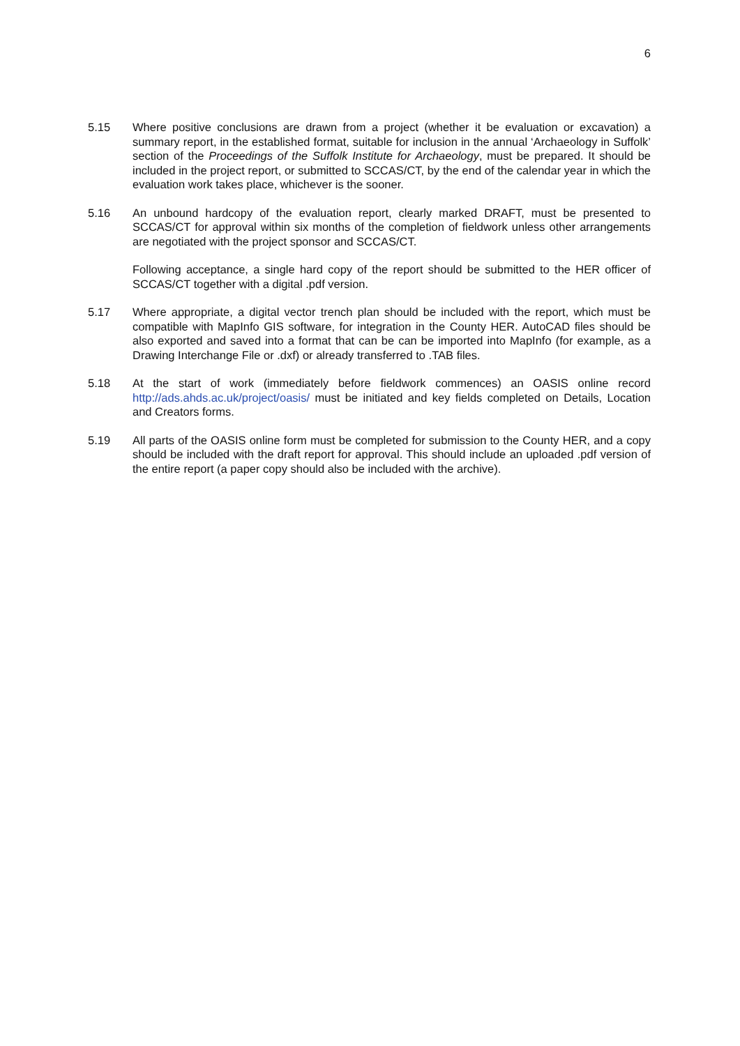6
5.15 Where positive conclusions are drawn from a project (whether it be evaluation or excavation) a summary report, in the established format, suitable for inclusion in the annual ‘Archaeology in Suffolk’ section of the Proceedings of the Suffolk Institute for Archaeology, must be prepared. It should be included in the project report, or submitted to SCCAS/CT, by the end of the calendar year in which the evaluation work takes place, whichever is the sooner.
5.16 An unbound hardcopy of the evaluation report, clearly marked DRAFT, must be presented to SCCAS/CT for approval within six months of the completion of fieldwork unless other arrangements are negotiated with the project sponsor and SCCAS/CT.
Following acceptance, a single hard copy of the report should be submitted to the HER officer of SCCAS/CT together with a digital .pdf version.
5.17 Where appropriate, a digital vector trench plan should be included with the report, which must be compatible with MapInfo GIS software, for integration in the County HER. AutoCAD files should be also exported and saved into a format that can be can be imported into MapInfo (for example, as a Drawing Interchange File or .dxf) or already transferred to .TAB files.
5.18 At the start of work (immediately before fieldwork commences) an OASIS online record http://ads.ahds.ac.uk/project/oasis/ must be initiated and key fields completed on Details, Location and Creators forms.
5.19 All parts of the OASIS online form must be completed for submission to the County HER, and a copy should be included with the draft report for approval. This should include an uploaded .pdf version of the entire report (a paper copy should also be included with the archive).